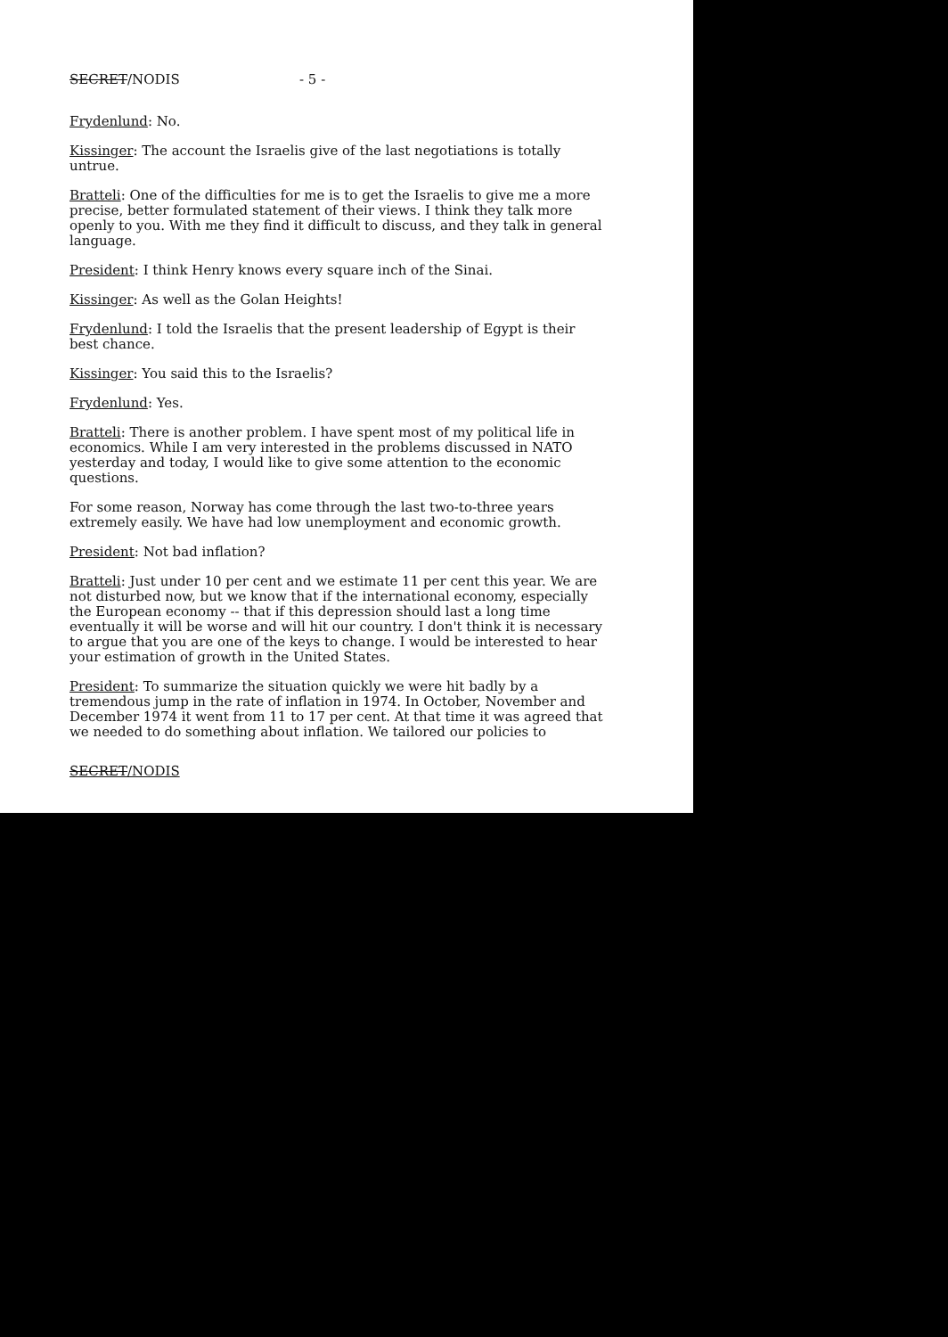SECRET/NODIS - 5 -
Frydenlund: No.
Kissinger: The account the Israelis give of the last negotiations is totally untrue.
Bratteli: One of the difficulties for me is to get the Israelis to give me a more precise, better formulated statement of their views. I think they talk more openly to you. With me they find it difficult to discuss, and they talk in general language.
President: I think Henry knows every square inch of the Sinai.
Kissinger: As well as the Golan Heights!
Frydenlund: I told the Israelis that the present leadership of Egypt is their best chance.
Kissinger: You said this to the Israelis?
Frydenlund: Yes.
Bratteli: There is another problem. I have spent most of my political life in economics. While I am very interested in the problems discussed in NATO yesterday and today, I would like to give some attention to the economic questions.
For some reason, Norway has come through the last two-to-three years extremely easily. We have had low unemployment and economic growth.
President: Not bad inflation?
Bratteli: Just under 10 per cent and we estimate 11 per cent this year. We are not disturbed now, but we know that if the international economy, especially the European economy -- that if this depression should last a long time eventually it will be worse and will hit our country. I don't think it is necessary to argue that you are one of the keys to change. I would be interested to hear your estimation of growth in the United States.
President: To summarize the situation quickly we were hit badly by a tremendous jump in the rate of inflation in 1974. In October, November and December 1974 it went from 11 to 17 per cent. At that time it was agreed that we needed to do something about inflation. We tailored our policies to
SECRET/NODIS